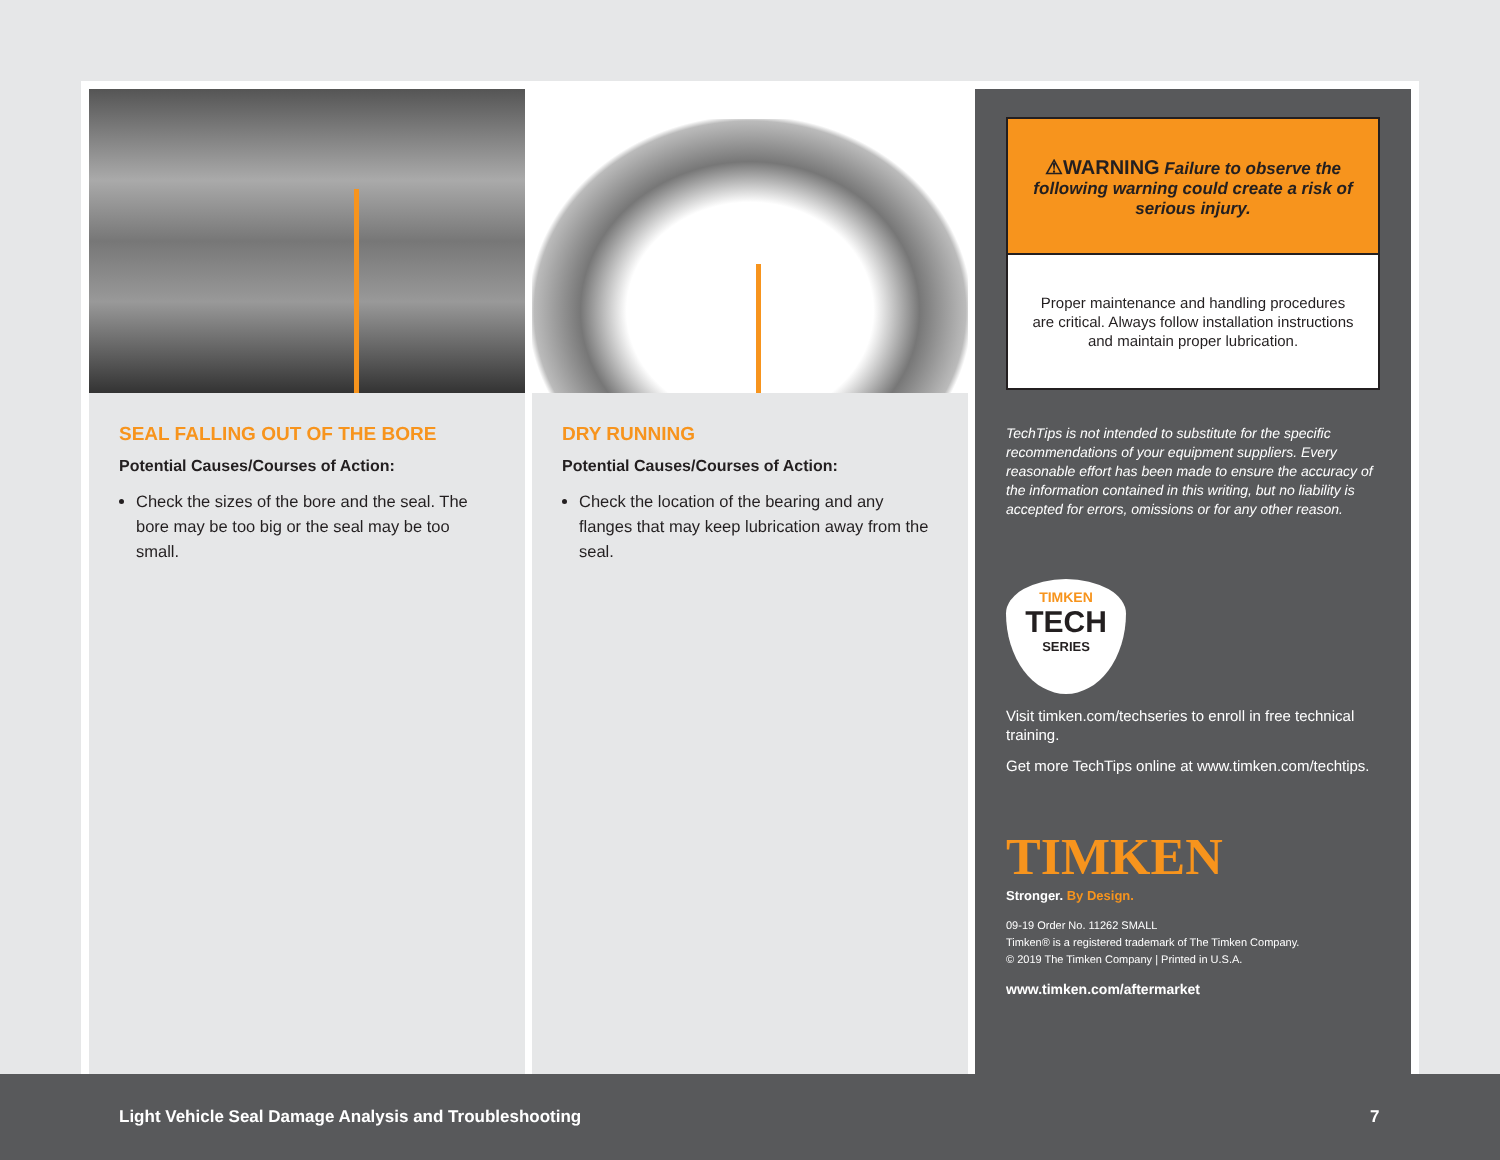SEAL FALLING OUT OF THE BORE
Potential Causes/Courses of Action:
Check the sizes of the bore and the seal. The bore may be too big or the seal may be too small.
DRY RUNNING
Potential Causes/Courses of Action:
Check the location of the bearing and any flanges that may keep lubrication away from the seal.
⚠WARNING Failure to observe the following warning could create a risk of serious injury.
Proper maintenance and handling procedures are critical. Always follow installation instructions and maintain proper lubrication.
TechTips is not intended to substitute for the specific recommendations of your equipment suppliers. Every reasonable effort has been made to ensure the accuracy of the information contained in this writing, but no liability is accepted for errors, omissions or for any other reason.
TIMKEN
TECH
SERIES
Visit timken.com/techseries to enroll in free technical training.
Get more TechTips online at www.timken.com/techtips.
TIMKEN
Stronger. By Design.
09-19 Order No. 11262 SMALL
Timken® is a registered trademark of The Timken Company.
© 2019 The Timken Company | Printed in U.S.A.
www.timken.com/aftermarket
Light Vehicle Seal Damage Analysis and Troubleshooting 7